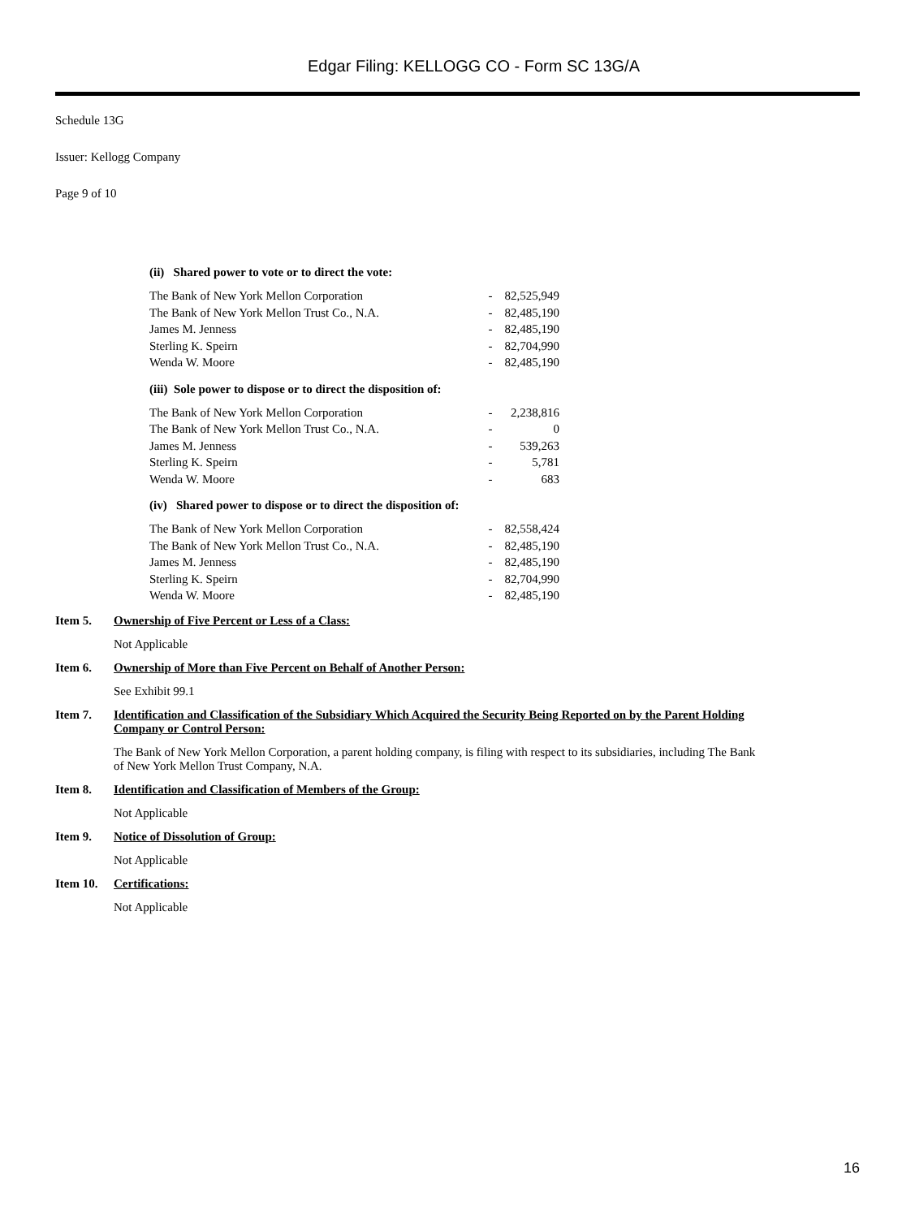Edgar Filing: KELLOGG CO - Form SC 13G/A
Schedule 13G
Issuer: Kellogg Company
Page 9 of 10
(ii) Shared power to vote or to direct the vote:
| The Bank of New York Mellon Corporation | - | 82,525,949 |
| The Bank of New York Mellon Trust Co., N.A. | - | 82,485,190 |
| James M. Jenness | - | 82,485,190 |
| Sterling K. Speirn | - | 82,704,990 |
| Wenda W. Moore | - | 82,485,190 |
(iii) Sole power to dispose or to direct the disposition of:
| The Bank of New York Mellon Corporation | - | 2,238,816 |
| The Bank of New York Mellon Trust Co., N.A. | - | 0 |
| James M. Jenness | - | 539,263 |
| Sterling K. Speirn | - | 5,781 |
| Wenda W. Moore | - | 683 |
(iv) Shared power to dispose or to direct the disposition of:
| The Bank of New York Mellon Corporation | - | 82,558,424 |
| The Bank of New York Mellon Trust Co., N.A. | - | 82,485,190 |
| James M. Jenness | - | 82,485,190 |
| Sterling K. Speirn | - | 82,704,990 |
| Wenda W. Moore | - | 82,485,190 |
Item 5. Ownership of Five Percent or Less of a Class:
Not Applicable
Item 6. Ownership of More than Five Percent on Behalf of Another Person:
See Exhibit 99.1
Item 7. Identification and Classification of the Subsidiary Which Acquired the Security Being Reported on by the Parent Holding Company or Control Person:
The Bank of New York Mellon Corporation, a parent holding company, is filing with respect to its subsidiaries, including The Bank of New York Mellon Trust Company, N.A.
Item 8. Identification and Classification of Members of the Group:
Not Applicable
Item 9. Notice of Dissolution of Group:
Not Applicable
Item 10. Certifications:
Not Applicable
16